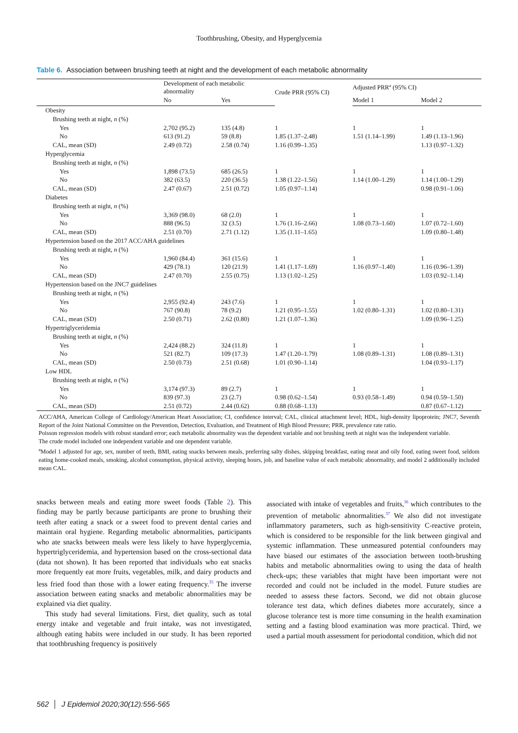Toothbrushing, Obesity, and Hyperglycemia
Table 6. Association between brushing teeth at night and the development of each metabolic abnormality
| | Development of each metabolic abnormality | | Crude PRR (95% CI) | Adjusted PRR<sup>a</sup> (95% CI) | |
| --- | --- | --- | --- | --- | --- |
| | No | Yes | | Model 1 | Model 2 |
| Obesity | | | | | |
| Brushing teeth at night, n (%) | | | | | |
| Yes | 2,702 (95.2) | 135 (4.8) | 1 | 1 | 1 |
| No | 613 (91.2) | 59 (8.8) | 1.85 (1.37–2.48) | 1.51 (1.14–1.99) | 1.49 (1.13–1.96) |
| CAL, mean (SD) | 2.49 (0.72) | 2.58 (0.74) | 1.16 (0.99–1.35) | | 1.13 (0.97–1.32) |
| Hyperglycemia | | | | | |
| Brushing teeth at night, n (%) | | | | | |
| Yes | 1,898 (73.5) | 685 (26.5) | 1 | 1 | 1 |
| No | 382 (63.5) | 220 (36.5) | 1.38 (1.22–1.56) | 1.14 (1.00–1.29) | 1.14 (1.00–1.29) |
| CAL, mean (SD) | 2.47 (0.67) | 2.51 (0.72) | 1.05 (0.97–1.14) | | 0.98 (0.91–1.06) |
| Diabetes | | | | | |
| Brushing teeth at night, n (%) | | | | | |
| Yes | 3,369 (98.0) | 68 (2.0) | 1 | 1 | 1 |
| No | 888 (96.5) | 32 (3.5) | 1.76 (1.16–2.66) | 1.08 (0.73–1.60) | 1.07 (0.72–1.60) |
| CAL, mean (SD) | 2.51 (0.70) | 2.71 (1.12) | 1.35 (1.11–1.65) | | 1.09 (0.80–1.48) |
| Hypertension based on the 2017 ACC/AHA guidelines | | | | | |
| Brushing teeth at night, n (%) | | | | | |
| Yes | 1,960 (84.4) | 361 (15.6) | 1 | 1 | 1 |
| No | 429 (78.1) | 120 (21.9) | 1.41 (1.17–1.69) | 1.16 (0.97–1.40) | 1.16 (0.96–1.39) |
| CAL, mean (SD) | 2.47 (0.70) | 2.55 (0.75) | 1.13 (1.02–1.25) | | 1.03 (0.92–1.14) |
| Hypertension based on the JNC7 guidelines | | | | | |
| Brushing teeth at night, n (%) | | | | | |
| Yes | 2,955 (92.4) | 243 (7.6) | 1 | 1 | 1 |
| No | 767 (90.8) | 78 (9.2) | 1.21 (0.95–1.55) | 1.02 (0.80–1.31) | 1.02 (0.80–1.31) |
| CAL, mean (SD) | 2.50 (0.71) | 2.62 (0.80) | 1.21 (1.07–1.36) | | 1.09 (0.96–1.25) |
| Hypertriglyceridemia | | | | | |
| Brushing teeth at night, n (%) | | | | | |
| Yes | 2,424 (88.2) | 324 (11.8) | 1 | 1 | 1 |
| No | 521 (82.7) | 109 (17.3) | 1.47 (1.20–1.79) | 1.08 (0.89–1.31) | 1.08 (0.89–1.31) |
| CAL, mean (SD) | 2.50 (0.73) | 2.51 (0.68) | 1.01 (0.90–1.14) | | 1.04 (0.93–1.17) |
| Low HDL | | | | | |
| Brushing teeth at night, n (%) | | | | | |
| Yes | 3,174 (97.3) | 89 (2.7) | 1 | 1 | 1 |
| No | 839 (97.3) | 23 (2.7) | 0.98 (0.62–1.54) | 0.93 (0.58–1.49) | 0.94 (0.59–1.50) |
| CAL, mean (SD) | 2.51 (0.72) | 2.44 (0.62) | 0.88 (0.68–1.13) | | 0.87 (0.67–1.12) |
ACC/AHA, American College of Cardiology/American Heart Association; CI, confidence interval; CAL, clinical attachment level; HDL, high-density lipoprotein; JNC7, Seventh Report of the Joint National Committee on the Prevention, Detection, Evaluation, and Treatment of High Blood Pressure; PRR, prevalence rate ratio.
Poisson regression models with robust standard error; each metabolic abnormality was the dependent variable and not brushing teeth at night was the independent variable.
The crude model included one independent variable and one dependent variable.
<sup>a</sup> Model 1 adjusted for age, sex, number of teeth, BMI, eating snacks between meals, preferring salty dishes, skipping breakfast, eating meat and oily food, eating sweet food, seldom eating home-cooked meals, smoking, alcohol consumption, physical activity, sleeping hours, job, and baseline value of each metabolic abnormality, and model 2 additionally included mean CAL.
snacks between meals and eating more sweet foods (Table 2). This finding may be partly because participants are prone to brushing their teeth after eating a snack or a sweet food to prevent dental caries and maintain oral hygiene. Regarding metabolic abnormalities, participants who ate snacks between meals were less likely to have hyperglycemia, hypertriglyceridemia, and hypertension based on the cross-sectional data (data not shown). It has been reported that individuals who eat snacks more frequently eat more fruits, vegetables, milk, and dairy products and less fried food than those with a lower eating frequency.<sup>35</sup> The inverse association between eating snacks and metabolic abnormalities may be explained via diet quality.
This study had several limitations. First, diet quality, such as total energy intake and vegetable and fruit intake, was not investigated, although eating habits were included in our study. It has been reported that toothbrushing frequency is positively
associated with intake of vegetables and fruits,<sup>36</sup> which contributes to the prevention of metabolic abnormalities.<sup>37</sup> We also did not investigate inflammatory parameters, such as high-sensitivity C-reactive protein, which is considered to be responsible for the link between gingival and systemic inflammation. These unmeasured potential confounders may have biased our estimates of the association between tooth-brushing habits and metabolic abnormalities owing to using the data of health check-ups; these variables that might have been important were not recorded and could not be included in the model. Future studies are needed to assess these factors. Second, we did not obtain glucose tolerance test data, which defines diabetes more accurately, since a glucose tolerance test is more time consuming in the health examination setting and a fasting blood examination was more practical. Third, we used a partial mouth assessment for periodontal condition, which did not
562 │ J Epidemiol 2020;30(12):556-565